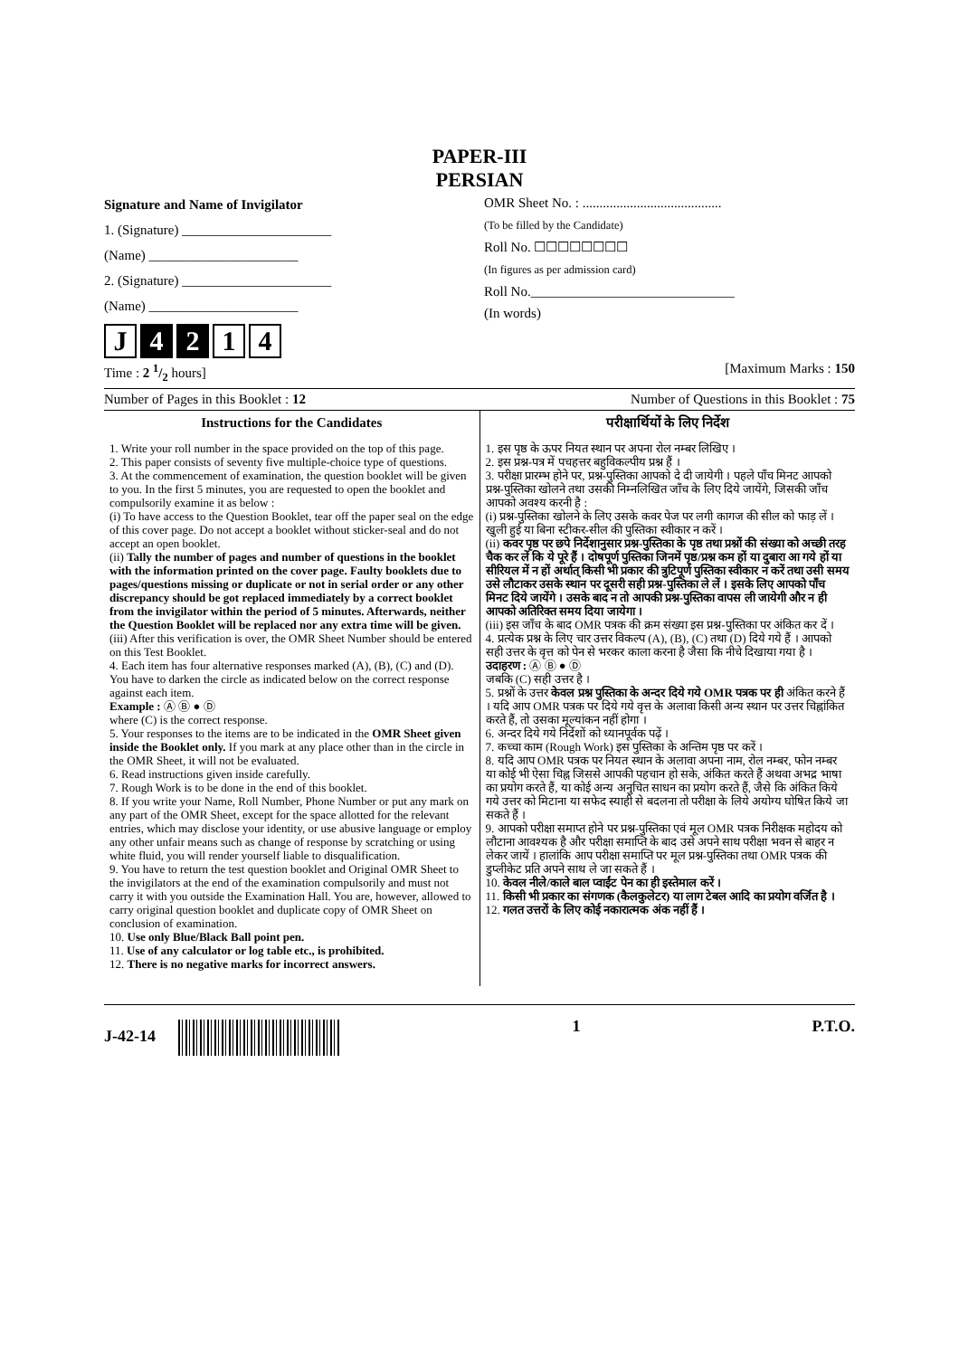PAPER-III
PERSIAN
Signature and Name of Invigilator
1. (Signature) ______________________
(Name) ______________________
2. (Signature) ______________________
(Name) ______________________
J 4 2 1 4
OMR Sheet No. : .........................................
(To be filled by the Candidate)
Roll No. ☐☐☐☐☐☐☐☐
(In figures as per admission card)
Roll No.______________________________
(In words)
Time : 2 1/2 hours] [Maximum Marks : 150
Number of Pages in this Booklet : 12 Number of Questions in this Booklet : 75
Instructions for the Candidates
1. Write your roll number in the space provided on the top of this page.
2. This paper consists of seventy five multiple-choice type of questions.
3. At the commencement of examination, the question booklet will be given to you. In the first 5 minutes, you are requested to open the booklet and compulsorily examine it as below :
(i) To have access to the Question Booklet, tear off the paper seal on the edge of this cover page. Do not accept a booklet without sticker-seal and do not accept an open booklet.
(ii) Tally the number of pages and number of questions in the booklet with the information printed on the cover page. Faulty booklets due to pages/questions missing or duplicate or not in serial order or any other discrepancy should be got replaced immediately by a correct booklet from the invigilator within the period of 5 minutes. Afterwards, neither the Question Booklet will be replaced nor any extra time will be given.
(iii) After this verification is over, the OMR Sheet Number should be entered on this Test Booklet.
4. Each item has four alternative responses marked (A), (B), (C) and (D). You have to darken the circle as indicated below on the correct response against each item.
Example : Ⓐ Ⓑ ● Ⓓ
where (C) is the correct response.
5. Your responses to the items are to be indicated in the OMR Sheet given inside the Booklet only. If you mark at any place other than in the circle in the OMR Sheet, it will not be evaluated.
6. Read instructions given inside carefully.
7. Rough Work is to be done in the end of this booklet.
8. If you write your Name, Roll Number, Phone Number or put any mark on any part of the OMR Sheet, except for the space allotted for the relevant entries, which may disclose your identity, or use abusive language or employ any other unfair means such as change of response by scratching or using white fluid, you will render yourself liable to disqualification.
9. You have to return the test question booklet and Original OMR Sheet to the invigilators at the end of the examination compulsorily and must not carry it with you outside the Examination Hall. You are, however, allowed to carry original question booklet and duplicate copy of OMR Sheet on conclusion of examination.
10. Use only Blue/Black Ball point pen.
11. Use of any calculator or log table etc., is prohibited.
12. There is no negative marks for incorrect answers.
परीक्षार्थियों के लिए निर्देश
1. इस पृष्ठ के ऊपर नियत स्थान पर अपना रोल नम्बर लिखिए ।
2. इस प्रश्न-पत्र में पचहत्तर बहुविकल्पीय प्रश्न हैं ।
3. परीक्षा प्रारम्भ होने पर, प्रश्न-पुस्तिका आपको दे दी जायेगी । पहले पाँच मिनट आपको प्रश्न-पुस्तिका खोलने तथा उसकी निम्नलिखित जाँच के लिए दिये जायेंगे, जिसकी जाँच आपको अवश्य करनी है :
(i) प्रश्न-पुस्तिका खोलने के लिए उसके कवर पेज पर लगी कागज की सील को फाड़ लें । खुली हुई या बिना स्टीकर-सील की पुस्तिका स्वीकार न करें ।
(ii) कवर पृष्ठ पर छपे निर्देशानुसार प्रश्न-पुस्तिका के पृष्ठ तथा प्रश्नों की संख्या को अच्छी तरह चैक कर लें कि ये पूरे हैं । दोषपूर्ण पुस्तिका जिनमें पृष्ठ/प्रश्न कम हों या दुबारा आ गये हों या सीरियल में न हों अर्थात् किसी भी प्रकार की त्रुटिपूर्ण पुस्तिका स्वीकार न करें तथा उसी समय उसे लौटाकर उसके स्थान पर दूसरी सही प्रश्न-पुस्तिका ले लें । इसके लिए आपको पाँच मिनट दिये जायेंगे । उसके बाद न तो आपकी प्रश्न-पुस्तिका वापस ली जायेगी और न ही आपको अतिरिक्त समय दिया जायेगा ।
(iii) इस जाँच के बाद OMR पत्रक की क्रम संख्या इस प्रश्न-पुस्तिका पर अंकित कर दें ।
4. प्रत्येक प्रश्न के लिए चार उत्तर विकल्प (A), (B), (C) तथा (D) दिये गये हैं । आपको सही उत्तर के वृत्त को पेन से भरकर काला करना है जैसा कि नीचे दिखाया गया है ।
उदाहरण : Ⓐ Ⓑ ● Ⓓ
जबकि (C) सही उत्तर है ।
5. प्रश्नों के उत्तर केवल प्रश्न पुस्तिका के अन्दर दिये गये OMR पत्रक पर ही अंकित करने हैं । यदि आप OMR पत्रक पर दिये गये वृत्त के अलावा किसी अन्य स्थान पर उत्तर चिह्नांकित करते हैं, तो उसका मूल्यांकन नहीं होगा ।
6. अन्दर दिये गये निर्देशों को ध्यानपूर्वक पढ़ें ।
7. कच्चा काम (Rough Work) इस पुस्तिका के अन्तिम पृष्ठ पर करें ।
8. यदि आप OMR पत्रक पर नियत स्थान के अलावा अपना नाम, रोल नम्बर, फोन नम्बर या कोई भी ऐसा चिह्न जिससे आपकी पहचान हो सके, अंकित करते हैं अथवा अभद्र भाषा का प्रयोग करते हैं, या कोई अन्य अनुचित साधन का प्रयोग करते हैं, जैसे कि अंकित किये गये उत्तर को मिटाना या सफेद स्याही से बदलना तो परीक्षा के लिये अयोग्य घोषित किये जा सकते हैं ।
9. आपको परीक्षा समाप्त होने पर प्रश्न-पुस्तिका एवं मूल OMR पत्रक निरीक्षक महोदय को लौटाना आवश्यक है और परीक्षा समाप्ति के बाद उसे अपने साथ परीक्षा भवन से बाहर न लेकर जायें । हालांकि आप परीक्षा समाप्ति पर मूल प्रश्न-पुस्तिका तथा OMR पत्रक की डुप्लीकेट प्रति अपने साथ ले जा सकते हैं ।
10. केवल नीले/काले बाल प्वाईंट पेन का ही इस्तेमाल करें ।
11. किसी भी प्रकार का संगणक (कैलकुलेटर) या लाग टेबल आदि का प्रयोग वर्जित है ।
12. गलत उत्तरों के लिए कोई नकारात्मक अंक नहीं हैं ।
J-42-14 1 P.T.O.